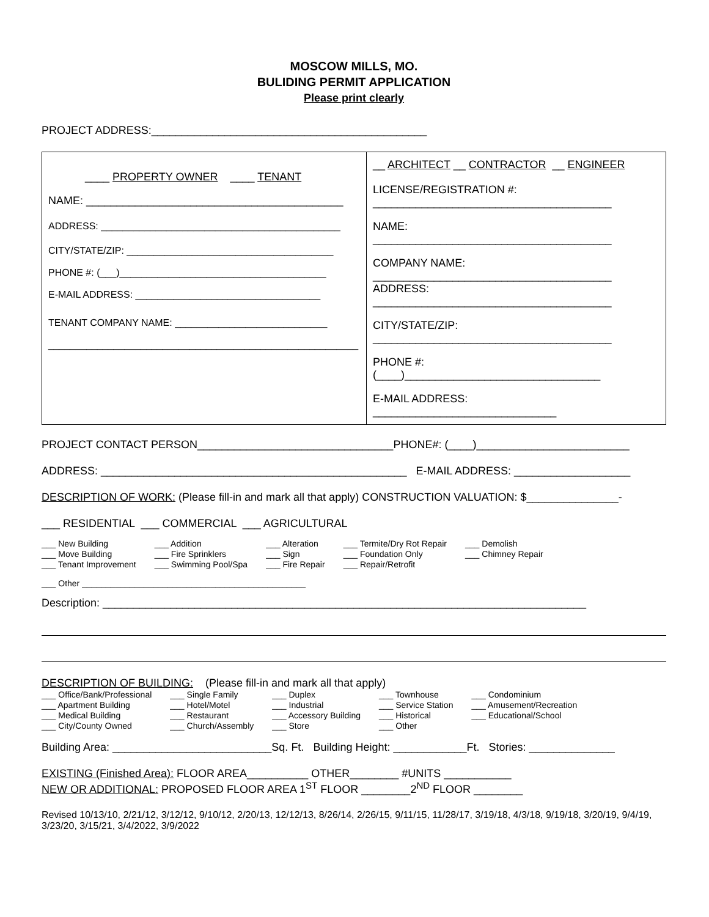MOSCOW MILLS, MO.
BULIDING PERMIT APPLICATION
Please print clearly
PROJECT ADDRESS:_____________________________________________
| ____ PROPERTY OWNER ____ TENANT NAME: __________________________________________ ADDRESS: ____________________________________________ CITY/STATE/ZIP: ______________________________________ PHONE #: (___)______________________________________ E-MAIL ADDRESS: __________________________________ TENANT COMPANY NAME: ____________________________ _________________________________________________________ | __ ARCHITECT __ CONTRACTOR __ ENGINEER LICENSE/REGISTRATION #: _______________________________________ NAME: _______________________________________ COMPANY NAME: _______________________________________ ADDRESS: _______________________________________ CITY/STATE/ZIP: _______________________________________ PHONE #: (____)________________________________ E-MAIL ADDRESS: ______________________________ |
PROJECT CONTACT PERSON________________________________PHONE#: (____)_________________________
ADDRESS: __________________________________________________ E-MAIL ADDRESS: ___________________
DESCRIPTION OF WORK: (Please fill-in and mark all that apply) CONSTRUCTION VALUATION: $_______________-
___ RESIDENTIAL ___ COMMERCIAL ___ AGRICULTURAL
| ___ New Building | ___ Addition | ___ Alteration | ___ Termite/Dry Rot Repair | ___ Demolish |
| ___ Move Building | ___ Fire Sprinklers | ___ Sign | ___ Foundation Only | ___ Chimney Repair |
| ___ Tenant Improvement | ___ Swimming Pool/Spa | ___ Fire Repair | ___ Repair/Retrofit | |
___ Other _______________________________________________
Description: _______________________________________________________________________________
DESCRIPTION OF BUILDING: (Please fill-in and mark all that apply)
| ___ Office/Bank/Professional | ___ Single Family | ___ Duplex | ___ Townhouse | ___ Condominium |
| ___ Apartment Building | ___ Hotel/Motel | ___ Industrial | ___ Service Station | ___ Amusement/Recreation |
| ___ Medical Building | ___ Restaurant | ___ Accessory Building | ___ Historical | ___ Educational/School |
| ___ City/County Owned | ___ Church/Assembly | ___ Store | ___ Other | |
Building Area: __________________________Sq. Ft. Building Height: ____________Ft. Stories: ______________
EXISTING (Finished Area): FLOOR AREA__________ OTHER________ #UNITS ___________
NEW OR ADDITIONAL: PROPOSED FLOOR AREA 1<sup>ST</sup> FLOOR ________2<sup>ND</sup> FLOOR ________
Revised 10/13/10, 2/21/12, 3/12/12, 9/10/12, 2/20/13, 12/12/13, 8/26/14, 2/26/15, 9/11/15, 11/28/17, 3/19/18, 4/3/18, 9/19/18, 3/20/19, 9/4/19, 3/23/20, 3/15/21, 3/4/2022, 3/9/2022